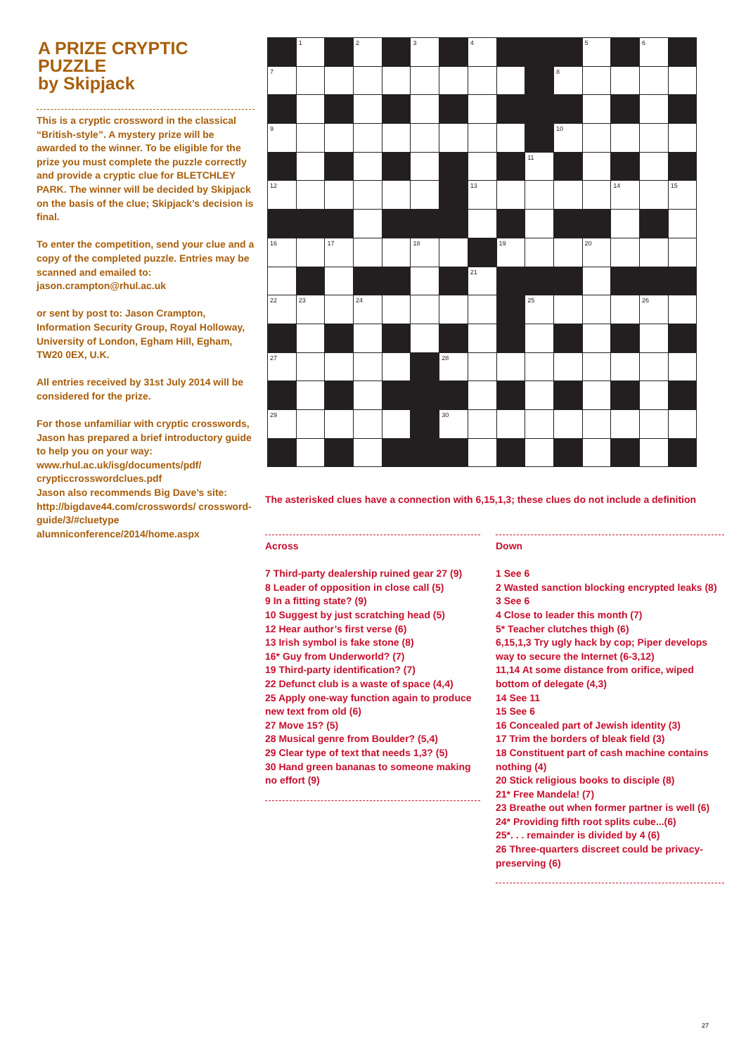A PRIZE CRYPTIC PUZZLE
by Skipjack
This is a cryptic crossword in the classical “British-style”. A mystery prize will be awarded to the winner. To be eligible for the prize you must complete the puzzle correctly and provide a cryptic clue for BLETCHLEY PARK. The winner will be decided by Skipjack on the basis of the clue; Skipjack’s decision is final.
To enter the competition, send your clue and a copy of the completed puzzle. Entries may be scanned and emailed to: jason.crampton@rhul.ac.uk
or sent by post to: Jason Crampton, Information Security Group, Royal Holloway, University of London, Egham Hill, Egham, TW20 0EX, U.K.
All entries received by 31st July 2014 will be considered for the prize.
For those unfamiliar with cryptic crosswords, Jason has prepared a brief introductory guide to help you on your way: www.rhul.ac.uk/isg/documents/pdf/ crypticcrosswordclues.pdf
Jason also recommends Big Dave’s site: http://bigdave44.com/crosswords/ crossword-guide/3/#cluetype alumniconference/2014/home.aspx
| | 1 | | 2 | | 3 | | 4 | | | | 5 | | 6 | |
| 7 | | | | | | | | | | 8 | | | | |
| 9 | | | | | | | | | | 10 | | | | |
| | | | | | | | | | 11 | | | | | |
| 12 | | | | | | | 13 | | | | | 14 | | 15 |
| 16 | | 17 | | | 18 | | | 19 | | | 20 | | | |
| | | | | | | | 21 | | | | | | | |
| 22 | 23 | | 24 | | | | | | 25 | | | | 26 | |
| 27 | | | | | | 28 | | | | | | | | |
| 29 | | | | | | 30 | | | | | | | | |
The asterisked clues have a connection with 6,15,1,3; these clues do not include a definition
Across
7 Third-party dealership ruined gear 27 (9)
8 Leader of opposition in close call (5)
9 In a fitting state? (9)
10 Suggest by just scratching head (5)
12 Hear author’s first verse (6)
13 Irish symbol is fake stone (8)
16* Guy from Underworld? (7)
19 Third-party identification? (7)
22 Defunct club is a waste of space (4,4)
25 Apply one-way function again to produce new text from old (6)
27 Move 15? (5)
28 Musical genre from Boulder? (5,4)
29 Clear type of text that needs 1,3? (5)
30 Hand green bananas to someone making no effort (9)
Down
1 See 6
2 Wasted sanction blocking encrypted leaks (8)
3 See 6
4 Close to leader this month (7)
5* Teacher clutches thigh (6)
6,15,1,3 Try ugly hack by cop; Piper develops way to secure the Internet (6-3,12)
11,14 At some distance from orifice, wiped bottom of delegate (4,3)
14 See 11
15 See 6
16 Concealed part of Jewish identity (3)
17 Trim the borders of bleak field (3)
18 Constituent part of cash machine contains nothing (4)
20 Stick religious books to disciple (8)
21* Free Mandela! (7)
23 Breathe out when former partner is well (6)
24* Providing fifth root splits cube...(6)
25*. . . remainder is divided by 4 (6)
26 Three-quarters discreet could be privacy-preserving (6)
27